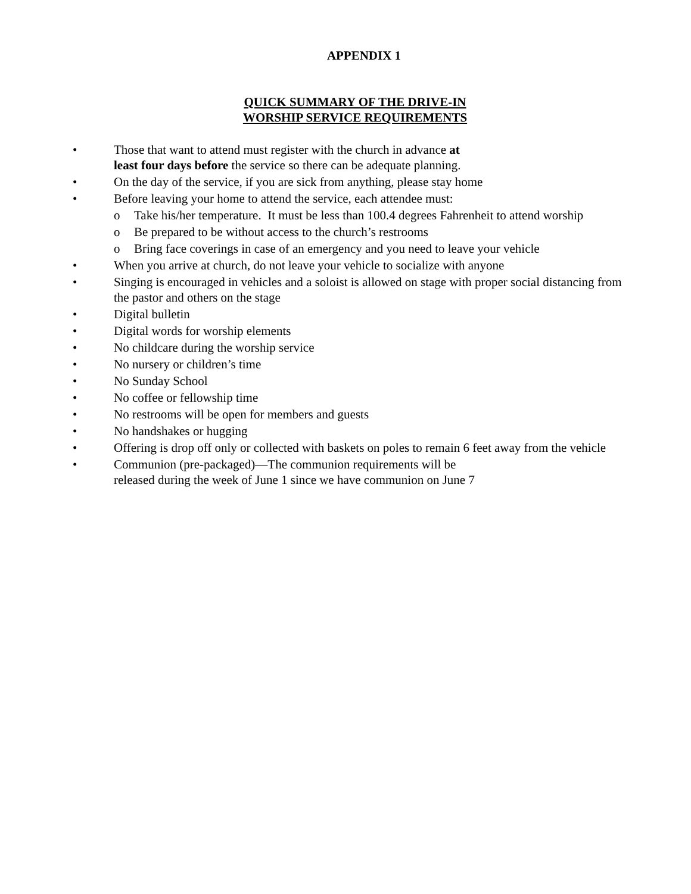APPENDIX 1
QUICK SUMMARY OF THE DRIVE-IN
WORSHIP SERVICE REQUIREMENTS
• Those that want to attend must register with the church in advance at
least four days before the service so there can be adequate planning.
• On the day of the service, if you are sick from anything, please stay home
• Before leaving your home to attend the service, each attendee must:
o Take his/her temperature. It must be less than 100.4 degrees Fahrenheit to attend worship
o Be prepared to be without access to the church’s restrooms
o Bring face coverings in case of an emergency and you need to leave your vehicle
• When you arrive at church, do not leave your vehicle to socialize with anyone
• Singing is encouraged in vehicles and a soloist is allowed on stage with proper social distancing from the pastor and others on the stage
• Digital bulletin
• Digital words for worship elements
• No childcare during the worship service
• No nursery or children’s time
• No Sunday School
• No coffee or fellowship time
• No restrooms will be open for members and guests
• No handshakes or hugging
• Offering is drop off only or collected with baskets on poles to remain 6 feet away from the vehicle
• Communion (pre-packaged)—The communion requirements will be
released during the week of June 1 since we have communion on June 7